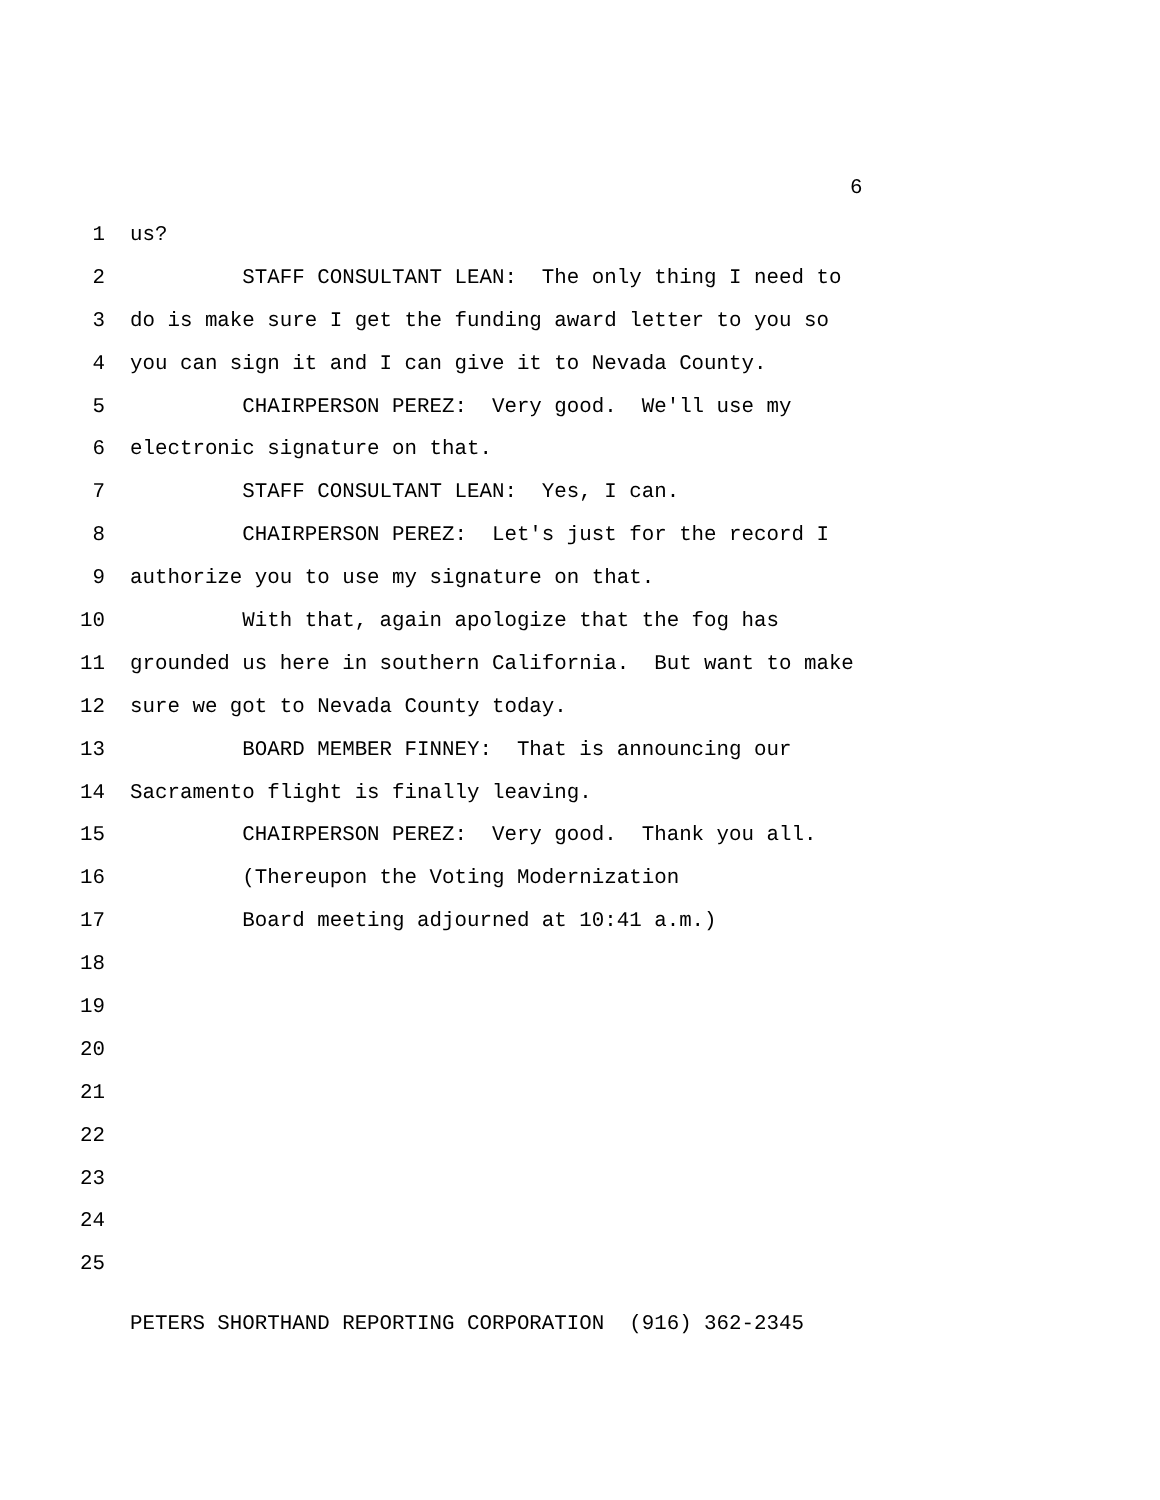6
1 us?
2 STAFF CONSULTANT LEAN: The only thing I need to
3 do is make sure I get the funding award letter to you so
4 you can sign it and I can give it to Nevada County.
5 CHAIRPERSON PEREZ: Very good. We'll use my
6 electronic signature on that.
7 STAFF CONSULTANT LEAN: Yes, I can.
8 CHAIRPERSON PEREZ: Let's just for the record I
9 authorize you to use my signature on that.
10 With that, again apologize that the fog has
11 grounded us here in southern California. But want to make
12 sure we got to Nevada County today.
13 BOARD MEMBER FINNEY: That is announcing our
14 Sacramento flight is finally leaving.
15 CHAIRPERSON PEREZ: Very good. Thank you all.
16 (Thereupon the Voting Modernization
17 Board meeting adjourned at 10:41 a.m.)
18
19
20
21
22
23
24
25
PETERS SHORTHAND REPORTING CORPORATION (916) 362-2345